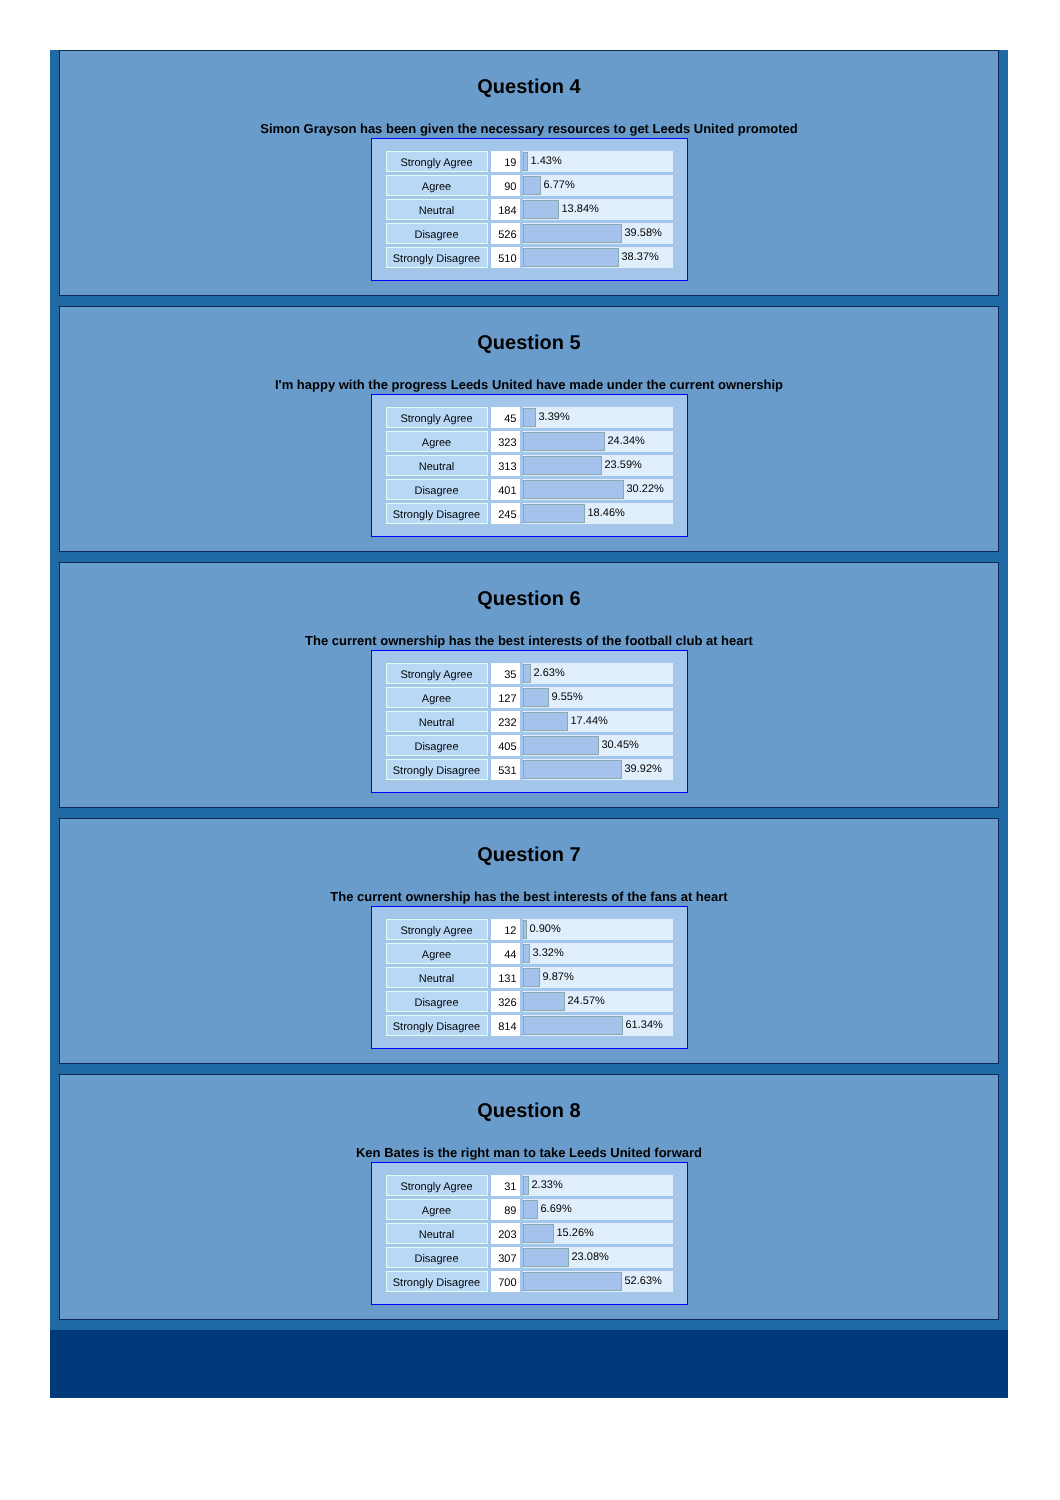Question 4
Simon Grayson has been given the necessary resources to get Leeds United promoted
| Strongly Agree | 19 | 1.43% |
| Agree | 90 | 6.77% |
| Neutral | 184 | 13.84% |
| Disagree | 526 | 39.58% |
| Strongly Disagree | 510 | 38.37% |
Question 5
I'm happy with the progress Leeds United have made under the current ownership
| Strongly Agree | 45 | 3.39% |
| Agree | 323 | 24.34% |
| Neutral | 313 | 23.59% |
| Disagree | 401 | 30.22% |
| Strongly Disagree | 245 | 18.46% |
Question 6
The current ownership has the best interests of the football club at heart
| Strongly Agree | 35 | 2.63% |
| Agree | 127 | 9.55% |
| Neutral | 232 | 17.44% |
| Disagree | 405 | 30.45% |
| Strongly Disagree | 531 | 39.92% |
Question 7
The current ownership has the best interests of the fans at heart
| Strongly Agree | 12 | 0.90% |
| Agree | 44 | 3.32% |
| Neutral | 131 | 9.87% |
| Disagree | 326 | 24.57% |
| Strongly Disagree | 814 | 61.34% |
Question 8
Ken Bates is the right man to take Leeds United forward
| Strongly Agree | 31 | 2.33% |
| Agree | 89 | 6.69% |
| Neutral | 203 | 15.26% |
| Disagree | 307 | 23.08% |
| Strongly Disagree | 700 | 52.63% |